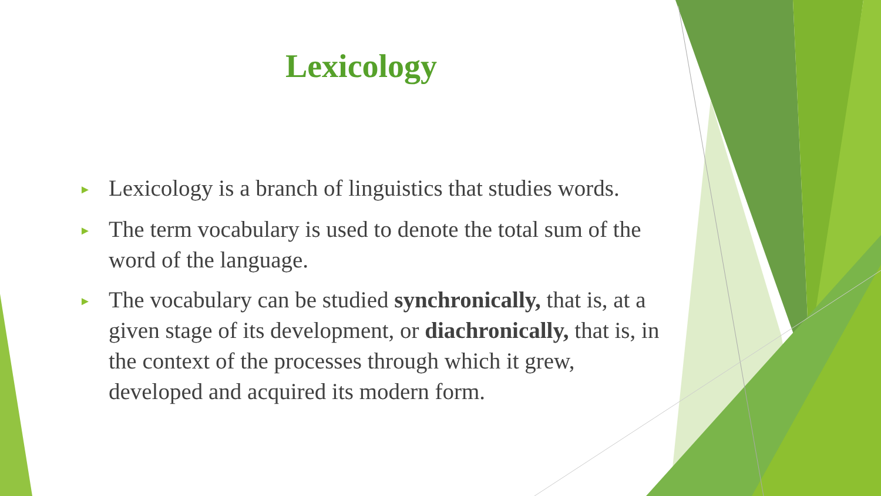Lexicology
► Lexicology is a branch of linguistics that studies words.
► The term vocabulary is used to denote the total sum of the word of the language.
► The vocabulary can be studied synchronically, that is, at a given stage of its development, or diachronically, that is, in the context of the processes through which it grew, developed and acquired its modern form.